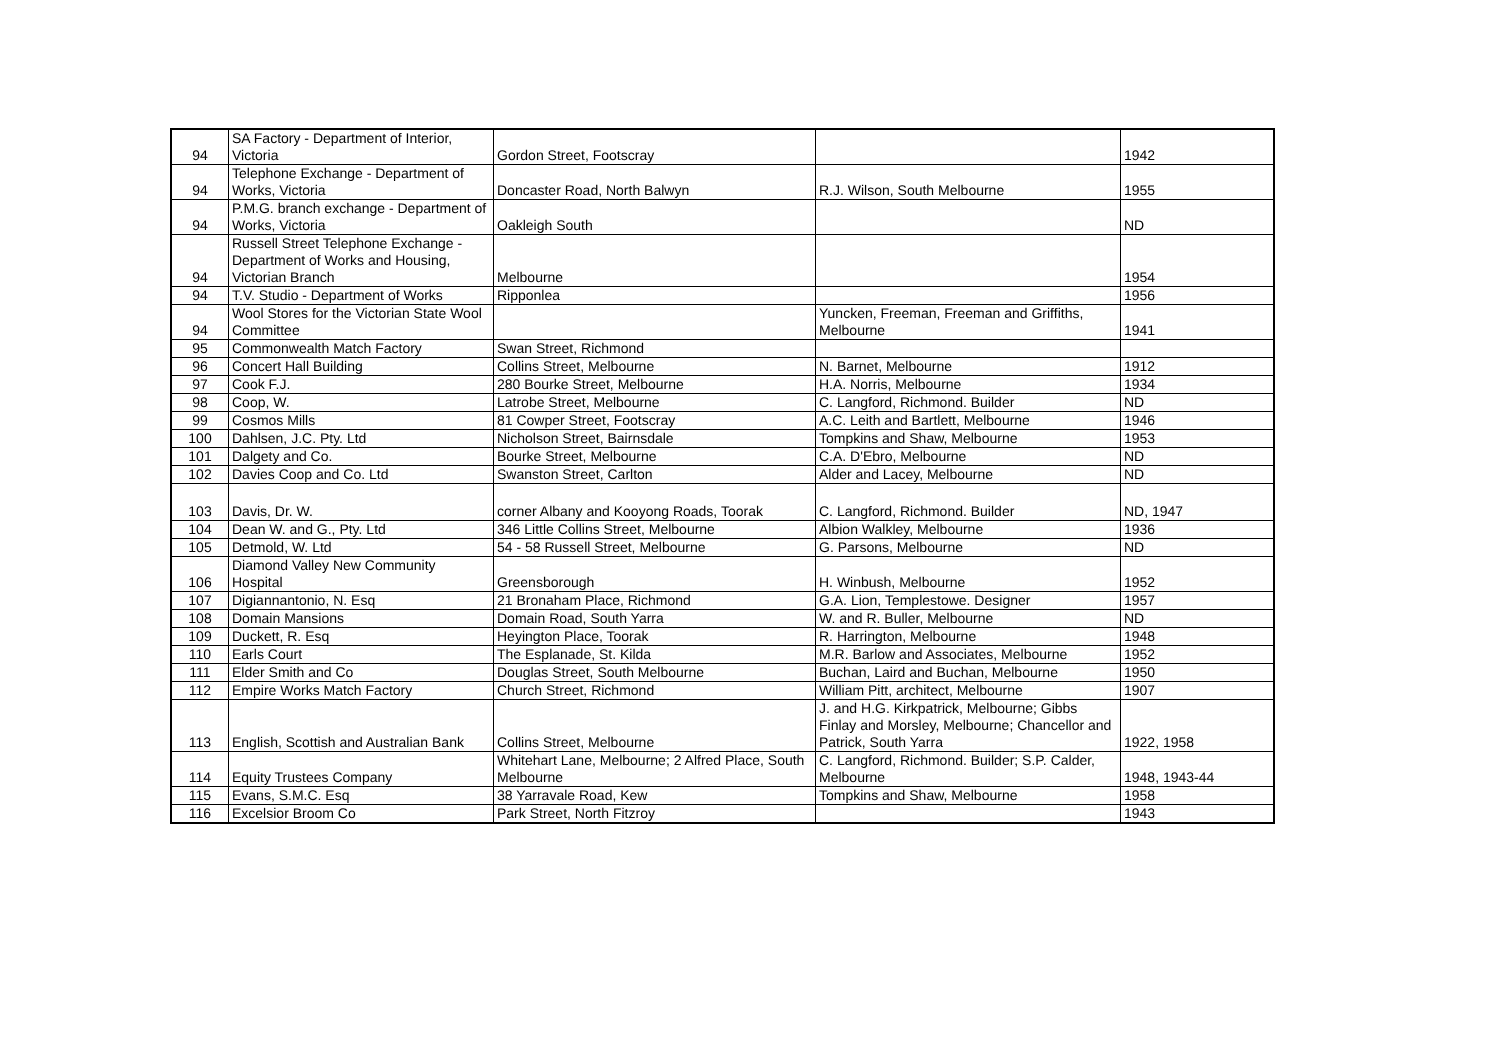| 94 | SA Factory - Department of Interior, Victoria | Gordon Street, Footscray | | 1942 |
| 94 | Telephone Exchange - Department of Works, Victoria | Doncaster Road, North Balwyn | R.J. Wilson, South Melbourne | 1955 |
| 94 | P.M.G. branch exchange - Department of Works, Victoria | Oakleigh South | | ND |
| 94 | Russell Street Telephone Exchange - Department of Works and Housing, Victorian Branch | Melbourne | | 1954 |
| 94 | T.V. Studio - Department of Works | Ripponlea | | 1956 |
| 94 | Wool Stores for the Victorian State Wool Committee | | Yuncken, Freeman, Freeman and Griffiths, Melbourne | 1941 |
| 95 | Commonwealth Match Factory | Swan Street, Richmond | | |
| 96 | Concert Hall Building | Collins Street, Melbourne | N. Barnet, Melbourne | 1912 |
| 97 | Cook F.J. | 280 Bourke Street, Melbourne | H.A. Norris, Melbourne | 1934 |
| 98 | Coop, W. | Latrobe Street, Melbourne | C. Langford, Richmond. Builder | ND |
| 99 | Cosmos Mills | 81 Cowper Street, Footscray | A.C. Leith and Bartlett, Melbourne | 1946 |
| 100 | Dahlsen, J.C. Pty. Ltd | Nicholson Street, Bairnsdale | Tompkins and Shaw, Melbourne | 1953 |
| 101 | Dalgety and Co. | Bourke Street, Melbourne | C.A. D'Ebro, Melbourne | ND |
| 102 | Davies Coop and Co. Ltd | Swanston Street, Carlton | Alder and Lacey, Melbourne | ND |
| 103 | Davis, Dr. W. | corner Albany and Kooyong Roads, Toorak | C. Langford, Richmond. Builder | ND, 1947 |
| 104 | Dean W. and G., Pty. Ltd | 346 Little Collins Street, Melbourne | Albion Walkley, Melbourne | 1936 |
| 105 | Detmold, W. Ltd | 54 - 58 Russell Street, Melbourne | G. Parsons, Melbourne | ND |
| 106 | Diamond Valley New Community Hospital | Greensborough | H. Winbush, Melbourne | 1952 |
| 107 | Digiannantonio, N. Esq | 21 Bronaham Place, Richmond | G.A. Lion, Templestowe. Designer | 1957 |
| 108 | Domain Mansions | Domain Road, South Yarra | W. and R. Buller, Melbourne | ND |
| 109 | Duckett, R. Esq | Heyington Place, Toorak | R. Harrington, Melbourne | 1948 |
| 110 | Earls Court | The Esplanade, St. Kilda | M.R. Barlow and Associates, Melbourne | 1952 |
| 111 | Elder Smith and Co | Douglas Street, South Melbourne | Buchan, Laird and Buchan, Melbourne | 1950 |
| 112 | Empire Works Match Factory | Church Street, Richmond | William Pitt, architect, Melbourne | 1907 |
| 113 | English, Scottish and Australian Bank | Collins Street, Melbourne | J. and H.G. Kirkpatrick, Melbourne; Gibbs Finlay and Morsley, Melbourne; Chancellor and Patrick, South Yarra | 1922, 1958 |
| 114 | Equity Trustees Company | Whitehart Lane, Melbourne; 2 Alfred Place, South Melbourne | C. Langford, Richmond. Builder; S.P. Calder, Melbourne | 1948, 1943-44 |
| 115 | Evans, S.M.C. Esq | 38 Yarravale Road, Kew | Tompkins and Shaw, Melbourne | 1958 |
| 116 | Excelsior Broom Co | Park Street, North Fitzroy | | 1943 |